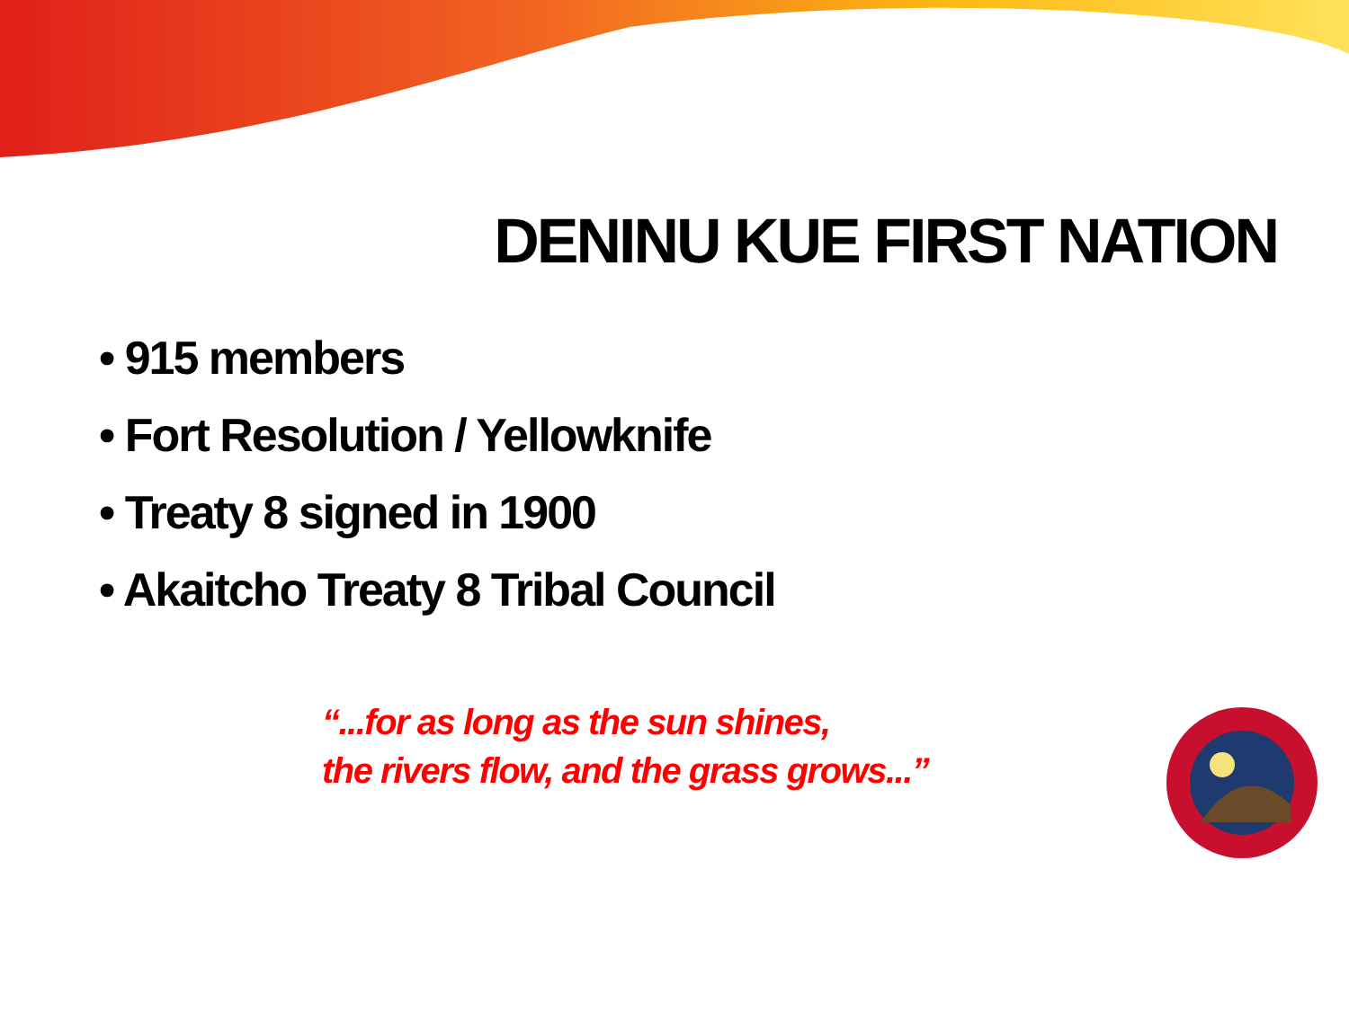DENINU KUE FIRST NATION
• 915 members
• Fort Resolution / Yellowknife
• Treaty 8 signed in 1900
• Akaitcho Treaty 8 Tribal Council
“...for as long as the sun shines,
the rivers flow, and the grass grows...”